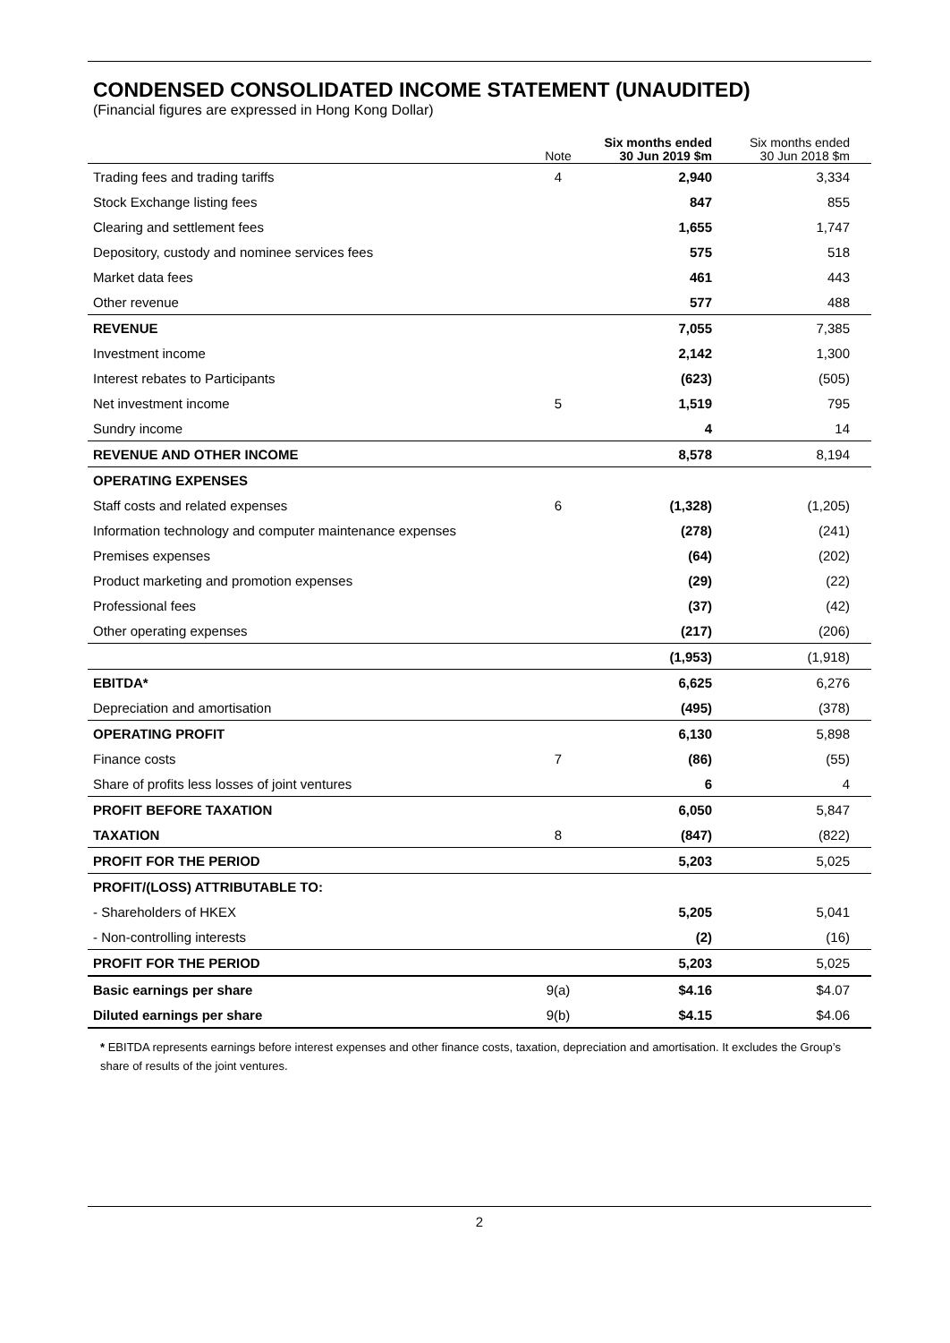CONDENSED CONSOLIDATED INCOME STATEMENT (UNAUDITED)
(Financial figures are expressed in Hong Kong Dollar)
| | Note | Six months ended 30 Jun 2019 $m | Six months ended 30 Jun 2018 $m |
| --- | --- | --- | --- |
| Trading fees and trading tariffs | 4 | 2,940 | 3,334 |
| Stock Exchange listing fees | | 847 | 855 |
| Clearing and settlement fees | | 1,655 | 1,747 |
| Depository, custody and nominee services fees | | 575 | 518 |
| Market data fees | | 461 | 443 |
| Other revenue | | 577 | 488 |
| REVENUE | | 7,055 | 7,385 |
| Investment income | | 2,142 | 1,300 |
| Interest rebates to Participants | | (623) | (505) |
| Net investment income | 5 | 1,519 | 795 |
| Sundry income | | 4 | 14 |
| REVENUE AND OTHER INCOME | | 8,578 | 8,194 |
| OPERATING EXPENSES | | | |
| Staff costs and related expenses | 6 | (1,328) | (1,205) |
| Information technology and computer maintenance expenses | | (278) | (241) |
| Premises expenses | | (64) | (202) |
| Product marketing and promotion expenses | | (29) | (22) |
| Professional fees | | (37) | (42) |
| Other operating expenses | | (217) | (206) |
| | | (1,953) | (1,918) |
| EBITDA* | | 6,625 | 6,276 |
| Depreciation and amortisation | | (495) | (378) |
| OPERATING PROFIT | | 6,130 | 5,898 |
| Finance costs | 7 | (86) | (55) |
| Share of profits less losses of joint ventures | | 6 | 4 |
| PROFIT BEFORE TAXATION | | 6,050 | 5,847 |
| TAXATION | 8 | (847) | (822) |
| PROFIT FOR THE PERIOD | | 5,203 | 5,025 |
| PROFIT/(LOSS) ATTRIBUTABLE TO: | | | |
| - Shareholders of HKEX | | 5,205 | 5,041 |
| - Non-controlling interests | | (2) | (16) |
| PROFIT FOR THE PERIOD | | 5,203 | 5,025 |
| Basic earnings per share | 9(a) | $4.16 | $4.07 |
| Diluted earnings per share | 9(b) | $4.15 | $4.06 |
* EBITDA represents earnings before interest expenses and other finance costs, taxation, depreciation and amortisation. It excludes the Group’s share of results of the joint ventures.
2